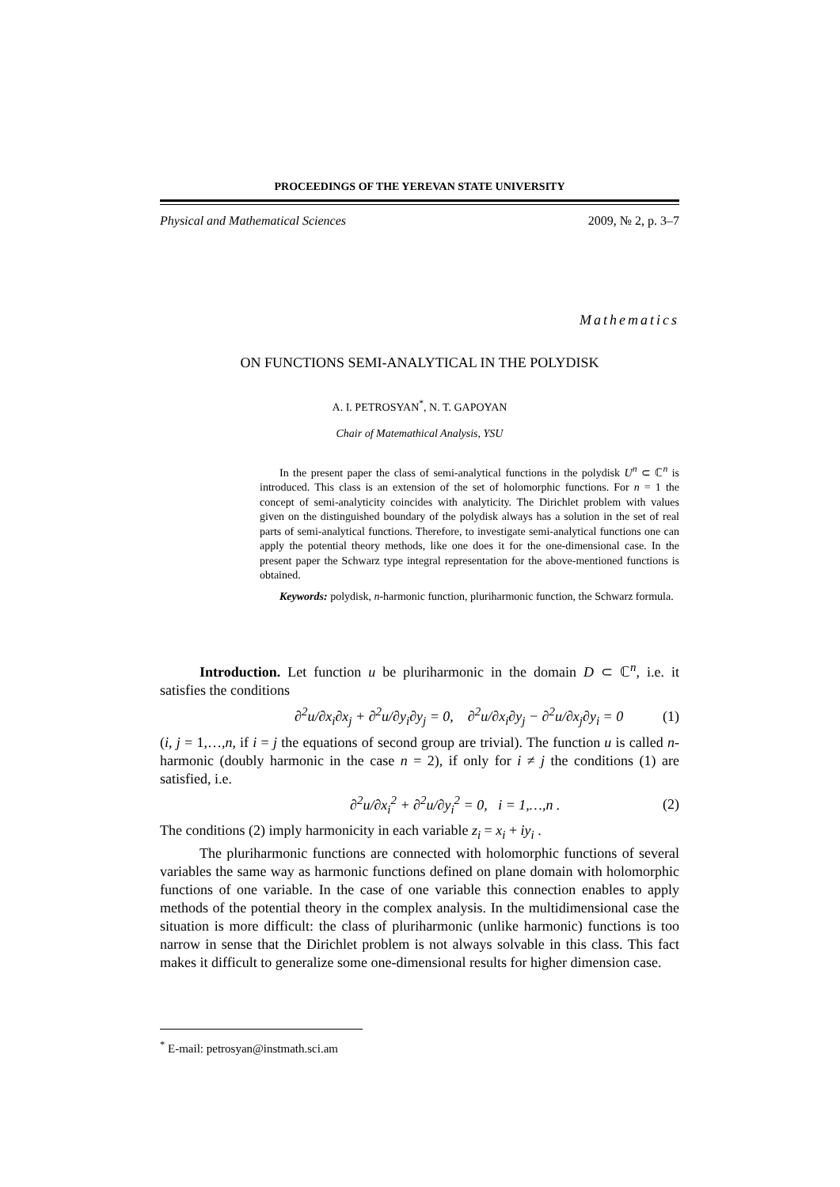PROCEEDINGS OF THE YEREVAN STATE UNIVERSITY
Physical and Mathematical Sciences 2009, № 2, p. 3–7
Mathematics
ON FUNCTIONS SEMI-ANALYTICAL IN THE POLYDISK
A. I. PETROSYAN<sup>*</sup>, N. T. GAPOYAN
Chair of Matemathical Analysis, YSU
In the present paper the class of semi-analytical functions in the polydisk U<sup>n</sup> ⊂ ℂ<sup>n</sup> is introduced. This class is an extension of the set of holomorphic functions. For n = 1 the concept of semi-analyticity coincides with analyticity. The Dirichlet problem with values given on the distinguished boundary of the polydisk always has a solution in the set of real parts of semi-analytical functions. Therefore, to investigate semi-analytical functions one can apply the potential theory methods, like one does it for the one-dimensional case. In the present paper the Schwarz type integral representation for the above-mentioned functions is obtained.
Keywords: polydisk, n-harmonic function, pluriharmonic function, the Schwarz formula.
Introduction. Let function u be pluriharmonic in the domain D ⊂ ℂ<sup>n</sup>, i.e. it satisfies the conditions
∂<sup>2</sup>u/∂x<sub>i</sub>∂x<sub>j</sub> + ∂<sup>2</sup>u/∂y<sub>i</sub>∂y<sub>j</sub> = 0, ∂<sup>2</sup>u/∂x<sub>i</sub>∂y<sub>j</sub> − ∂<sup>2</sup>u/∂x<sub>j</sub>∂y<sub>i</sub> = 0 (1)
(i, j = 1,…,n, if i = j the equations of second group are trivial). The function u is called n-harmonic (doubly harmonic in the case n = 2), if only for i ≠ j the conditions (1) are satisfied, i.e.
∂<sup>2</sup>u/∂x<sub>i</sub><sup>2</sup> + ∂<sup>2</sup>u/∂y<sub>i</sub><sup>2</sup> = 0, i = 1,…,n . (2)
The conditions (2) imply harmonicity in each variable z<sub>i</sub> = x<sub>i</sub> + iy<sub>i</sub> .
The pluriharmonic functions are connected with holomorphic functions of several variables the same way as harmonic functions defined on plane domain with holomorphic functions of one variable. In the case of one variable this connection enables to apply methods of the potential theory in the complex analysis. In the multidimensional case the situation is more difficult: the class of pluriharmonic (unlike harmonic) functions is too narrow in sense that the Dirichlet problem is not always solvable in this class. This fact makes it difficult to generalize some one-dimensional results for higher dimension case.
<sup>*</sup> E-mail: petrosyan@instmath.sci.am